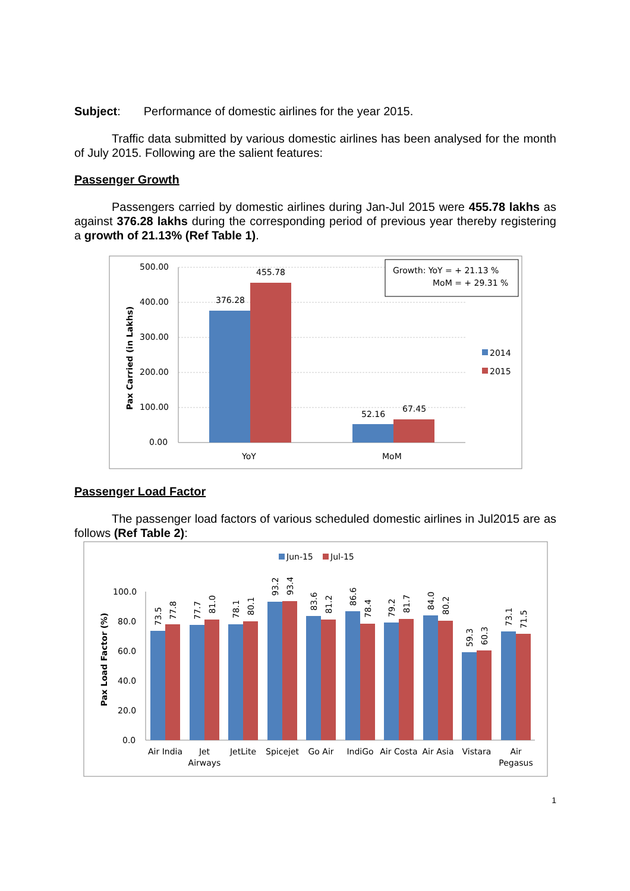Subject: Performance of domestic airlines for the year 2015.
Traffic data submitted by various domestic airlines has been analysed for the month of July 2015. Following are the salient features:
Passenger Growth
Passengers carried by domestic airlines during Jan-Jul 2015 were 455.78 lakhs as against 376.28 lakhs during the corresponding period of previous year thereby registering a growth of 21.13% (Ref Table 1).
500.00
400.00
300.00
200.00
100.00
0.00
Pax Carried (in Lakhs)
376.28
455.78
52.16
67.45
YoY
MoM
Growth: YoY = + 21.13 %
MoM = + 29.31 %
2014
2015
Passenger Load Factor
The passenger load factors of various scheduled domestic airlines in Jul2015 are as follows (Ref Table 2):
Jun-15
Jul-15
100.0
80.0
60.0
40.0
20.0
0.0
Pax Load Factor (%)
73.5
77.8
77.7
81.0
78.1
80.1
93.2
93.4
83.6
81.2
86.6
78.4
79.2
81.7
84.0
80.2
59.3
60.3
73.1
71.5
Air India
Jet
Airways
JetLite
Spicejet
Go Air
IndiGo
Air Costa
Air Asia
Vistara
Air
Pegasus
1